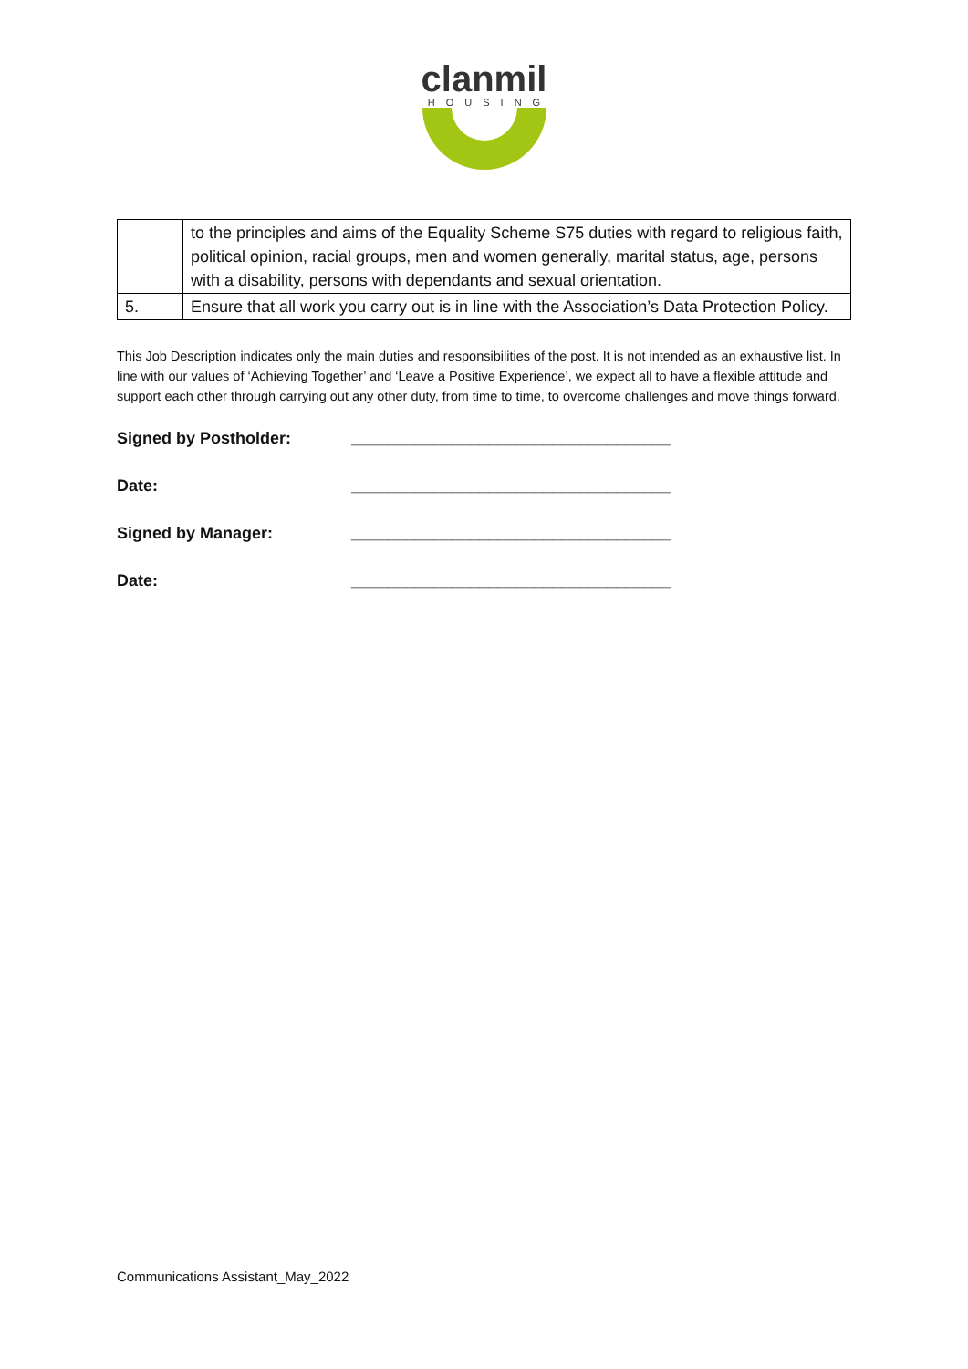clanmil
HOUSING
| | to the principles and aims of the Equality Scheme S75 duties with regard to religious faith, political opinion, racial groups, men and women generally, marital status, age, persons with a disability, persons with dependants and sexual orientation. |
| 5. | Ensure that all work you carry out is in line with the Association’s Data Protection Policy. |
This Job Description indicates only the main duties and responsibilities of the post. It is not intended as an exhaustive list. In line with our values of ‘Achieving Together’ and ‘Leave a Positive Experience’, we expect all to have a flexible attitude and support each other through carrying out any other duty, from time to time, to overcome challenges and move things forward.
Signed by Postholder: ___________________________________
Date: ___________________________________
Signed by Manager: ___________________________________
Date: ___________________________________
Communications Assistant_May_2022